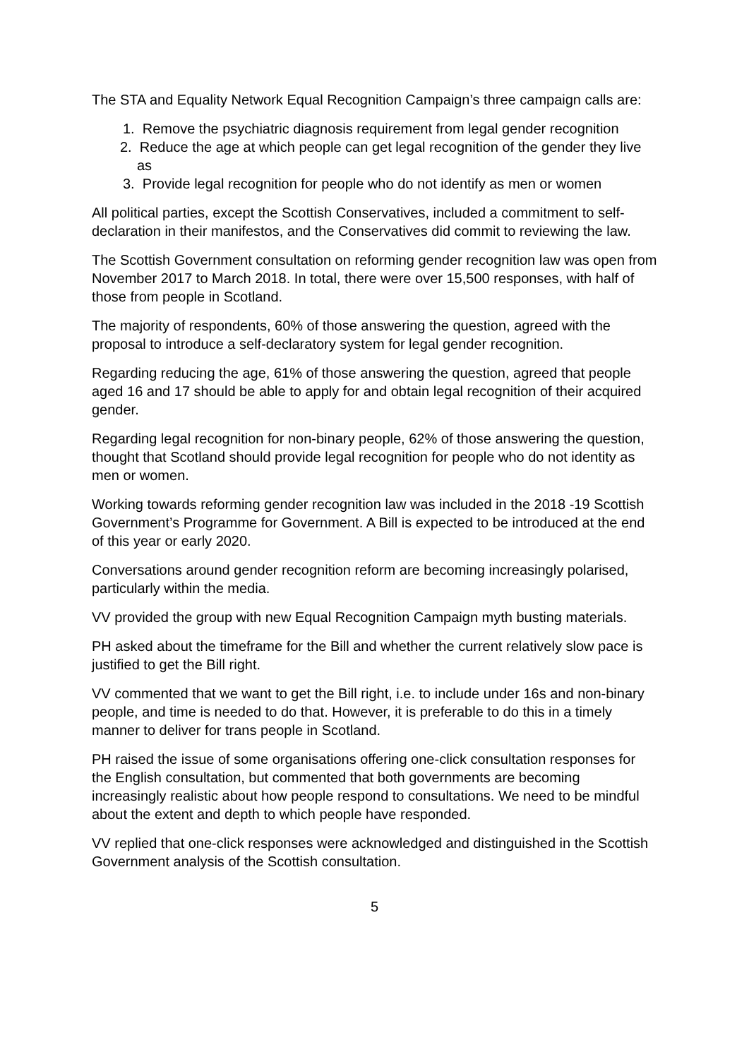The STA and Equality Network Equal Recognition Campaign’s three campaign calls are:
1. Remove the psychiatric diagnosis requirement from legal gender recognition
2. Reduce the age at which people can get legal recognition of the gender they live as
3. Provide legal recognition for people who do not identify as men or women
All political parties, except the Scottish Conservatives, included a commitment to self-declaration in their manifestos, and the Conservatives did commit to reviewing the law.
The Scottish Government consultation on reforming gender recognition law was open from November 2017 to March 2018. In total, there were over 15,500 responses, with half of those from people in Scotland.
The majority of respondents, 60% of those answering the question, agreed with the proposal to introduce a self-declaratory system for legal gender recognition.
Regarding reducing the age, 61% of those answering the question, agreed that people aged 16 and 17 should be able to apply for and obtain legal recognition of their acquired gender.
Regarding legal recognition for non-binary people, 62% of those answering the question, thought that Scotland should provide legal recognition for people who do not identity as men or women.
Working towards reforming gender recognition law was included in the 2018 -19 Scottish Government’s Programme for Government. A Bill is expected to be introduced at the end of this year or early 2020.
Conversations around gender recognition reform are becoming increasingly polarised, particularly within the media.
VV provided the group with new Equal Recognition Campaign myth busting materials.
PH asked about the timeframe for the Bill and whether the current relatively slow pace is justified to get the Bill right.
VV commented that we want to get the Bill right, i.e. to include under 16s and non-binary people, and time is needed to do that. However, it is preferable to do this in a timely manner to deliver for trans people in Scotland.
PH raised the issue of some organisations offering one-click consultation responses for the English consultation, but commented that both governments are becoming increasingly realistic about how people respond to consultations. We need to be mindful about the extent and depth to which people have responded.
VV replied that one-click responses were acknowledged and distinguished in the Scottish Government analysis of the Scottish consultation.
5